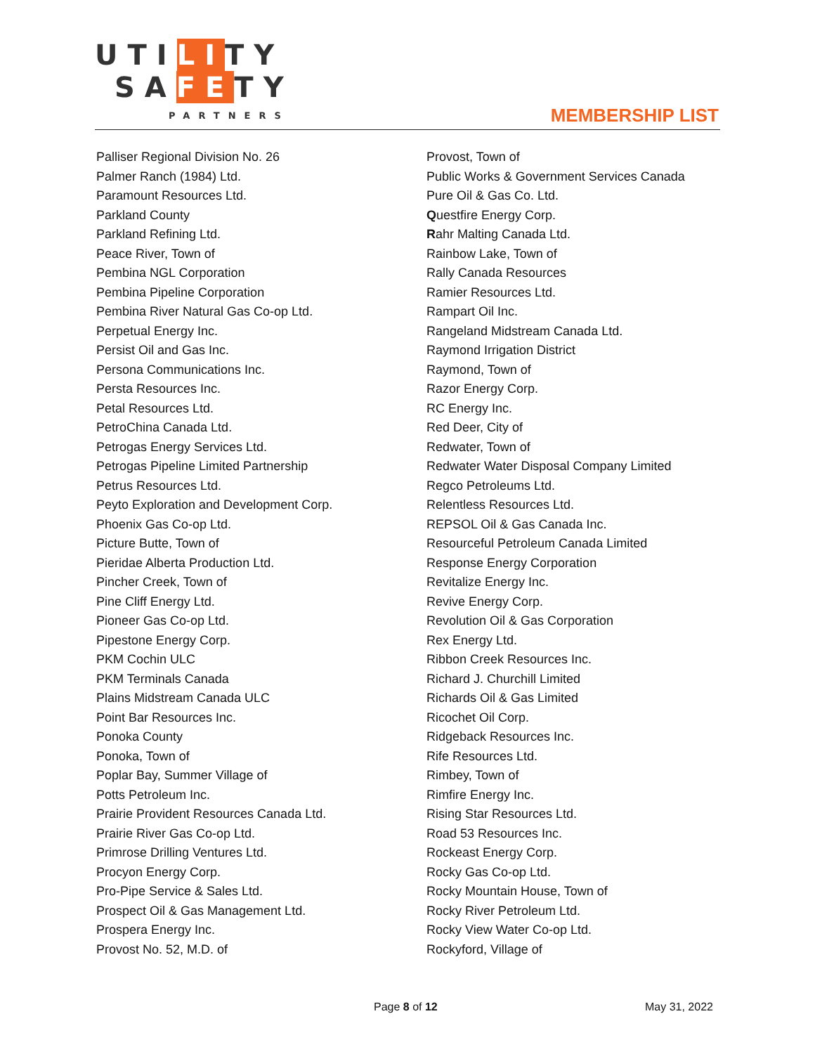UTILITY
SAFETY
PARTNERS
MEMBERSHIP LIST
Palliser Regional Division No. 26
Palmer Ranch (1984) Ltd.
Paramount Resources Ltd.
Parkland County
Parkland Refining Ltd.
Peace River, Town of
Pembina NGL Corporation
Pembina Pipeline Corporation
Pembina River Natural Gas Co-op Ltd.
Perpetual Energy Inc.
Persist Oil and Gas Inc.
Persona Communications Inc.
Persta Resources Inc.
Petal Resources Ltd.
PetroChina Canada Ltd.
Petrogas Energy Services Ltd.
Petrogas Pipeline Limited Partnership
Petrus Resources Ltd.
Peyto Exploration and Development Corp.
Phoenix Gas Co-op Ltd.
Picture Butte, Town of
Pieridae Alberta Production Ltd.
Pincher Creek, Town of
Pine Cliff Energy Ltd.
Pioneer Gas Co-op Ltd.
Pipestone Energy Corp.
PKM Cochin ULC
PKM Terminals Canada
Plains Midstream Canada ULC
Point Bar Resources Inc.
Ponoka County
Ponoka, Town of
Poplar Bay, Summer Village of
Potts Petroleum Inc.
Prairie Provident Resources Canada Ltd.
Prairie River Gas Co-op Ltd.
Primrose Drilling Ventures Ltd.
Procyon Energy Corp.
Pro-Pipe Service & Sales Ltd.
Prospect Oil & Gas Management Ltd.
Prospera Energy Inc.
Provost No. 52, M.D. of
Provost, Town of
Public Works & Government Services Canada
Pure Oil & Gas Co. Ltd.
Questfire Energy Corp.
Rahr Malting Canada Ltd.
Rainbow Lake, Town of
Rally Canada Resources
Ramier Resources Ltd.
Rampart Oil Inc.
Rangeland Midstream Canada Ltd.
Raymond Irrigation District
Raymond, Town of
Razor Energy Corp.
RC Energy Inc.
Red Deer, City of
Redwater, Town of
Redwater Water Disposal Company Limited
Regco Petroleums Ltd.
Relentless Resources Ltd.
REPSOL Oil & Gas Canada Inc.
Resourceful Petroleum Canada Limited
Response Energy Corporation
Revitalize Energy Inc.
Revive Energy Corp.
Revolution Oil & Gas Corporation
Rex Energy Ltd.
Ribbon Creek Resources Inc.
Richard J. Churchill Limited
Richards Oil & Gas Limited
Ricochet Oil Corp.
Ridgeback Resources Inc.
Rife Resources Ltd.
Rimbey, Town of
Rimfire Energy Inc.
Rising Star Resources Ltd.
Road 53 Resources Inc.
Rockeast Energy Corp.
Rocky Gas Co-op Ltd.
Rocky Mountain House, Town of
Rocky River Petroleum Ltd.
Rocky View Water Co-op Ltd.
Rockyford, Village of
Page 8 of 12 May 31, 2022